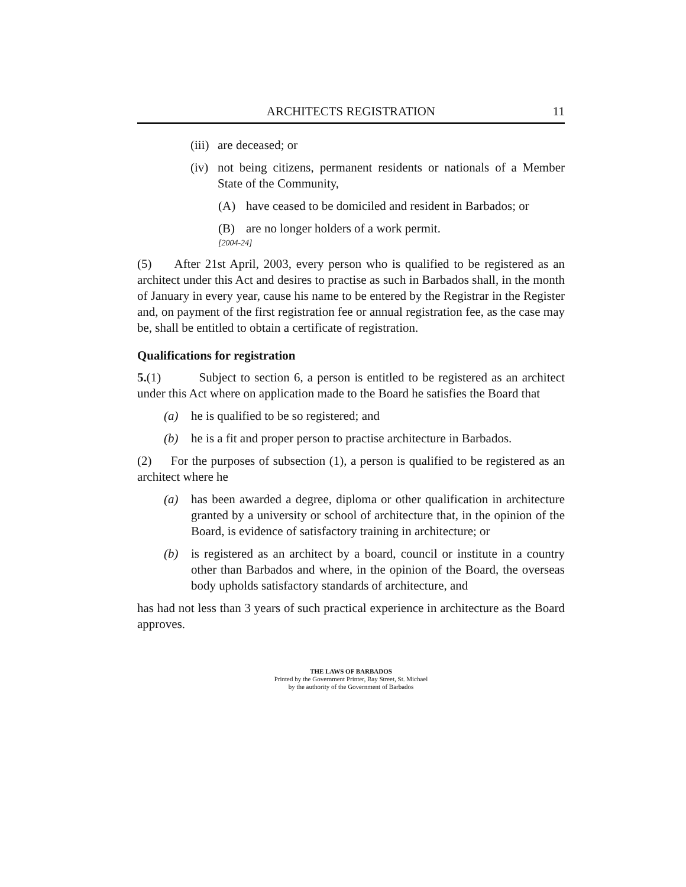ARCHITECTS REGISTRATION 11
(iii) are deceased; or
(iv) not being citizens, permanent residents or nationals of a Member State of the Community,
(A) have ceased to be domiciled and resident in Barbados; or
(B) are no longer holders of a work permit.
[2004-24]
(5) After 21st April, 2003, every person who is qualified to be registered as an architect under this Act and desires to practise as such in Barbados shall, in the month of January in every year, cause his name to be entered by the Registrar in the Register and, on payment of the first registration fee or annual registration fee, as the case may be, shall be entitled to obtain a certificate of registration.
Qualifications for registration
5.(1) Subject to section 6, a person is entitled to be registered as an architect under this Act where on application made to the Board he satisfies the Board that
(a) he is qualified to be so registered; and
(b) he is a fit and proper person to practise architecture in Barbados.
(2) For the purposes of subsection (1), a person is qualified to be registered as an architect where he
(a) has been awarded a degree, diploma or other qualification in architecture granted by a university or school of architecture that, in the opinion of the Board, is evidence of satisfactory training in architecture; or
(b) is registered as an architect by a board, council or institute in a country other than Barbados and where, in the opinion of the Board, the overseas body upholds satisfactory standards of architecture, and
has had not less than 3 years of such practical experience in architecture as the Board approves.
THE LAWS OF BARBADOS
Printed by the Government Printer, Bay Street, St. Michael
by the authority of the Government of Barbados